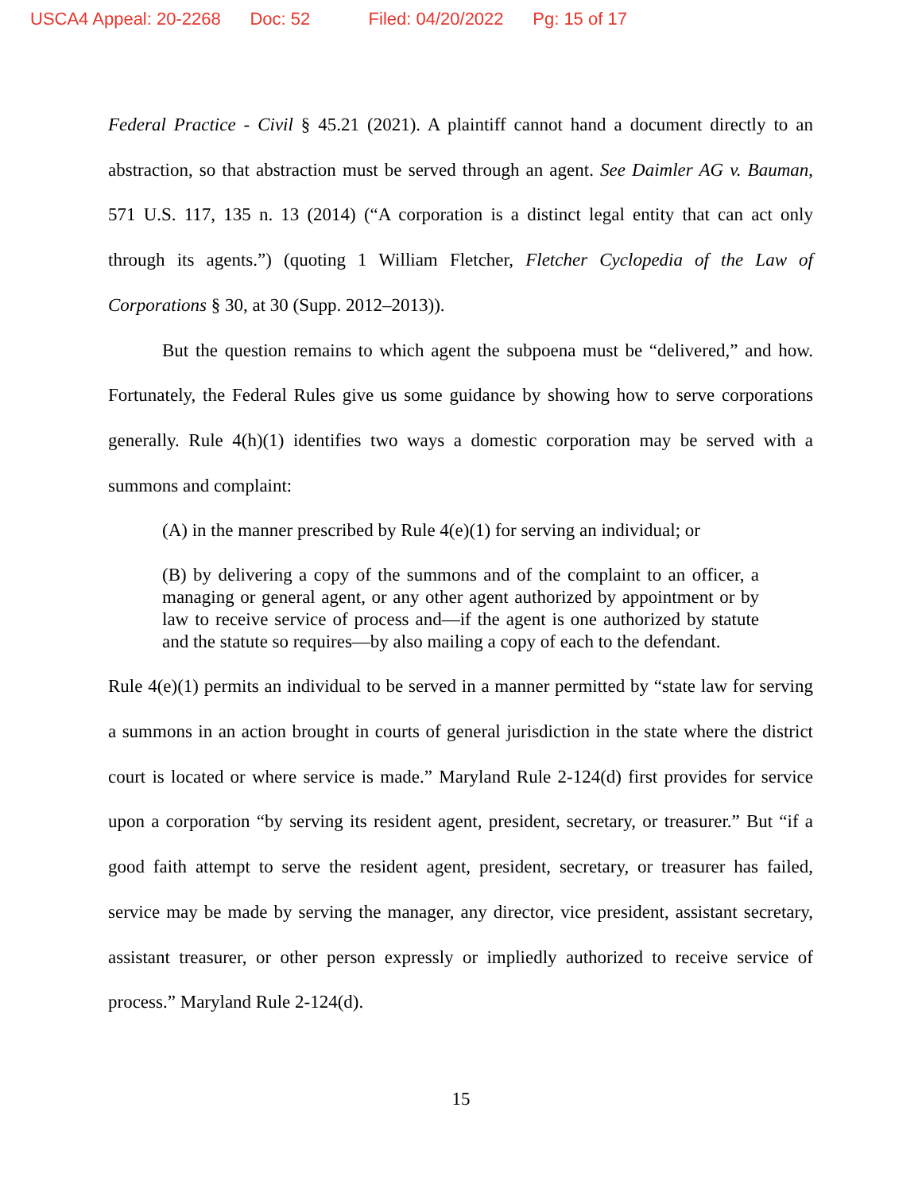USCA4 Appeal: 20-2268 Doc: 52 Filed: 04/20/2022 Pg: 15 of 17
Federal Practice - Civil § 45.21 (2021). A plaintiff cannot hand a document directly to an abstraction, so that abstraction must be served through an agent. See Daimler AG v. Bauman, 571 U.S. 117, 135 n. 13 (2014) (“A corporation is a distinct legal entity that can act only through its agents.”) (quoting 1 William Fletcher, Fletcher Cyclopedia of the Law of Corporations § 30, at 30 (Supp. 2012–2013)).
But the question remains to which agent the subpoena must be “delivered,” and how. Fortunately, the Federal Rules give us some guidance by showing how to serve corporations generally. Rule 4(h)(1) identifies two ways a domestic corporation may be served with a summons and complaint:
(A) in the manner prescribed by Rule 4(e)(1) for serving an individual; or
(B) by delivering a copy of the summons and of the complaint to an officer, a managing or general agent, or any other agent authorized by appointment or by law to receive service of process and—if the agent is one authorized by statute and the statute so requires—by also mailing a copy of each to the defendant.
Rule 4(e)(1) permits an individual to be served in a manner permitted by “state law for serving a summons in an action brought in courts of general jurisdiction in the state where the district court is located or where service is made.” Maryland Rule 2-124(d) first provides for service upon a corporation “by serving its resident agent, president, secretary, or treasurer.” But “if a good faith attempt to serve the resident agent, president, secretary, or treasurer has failed, service may be made by serving the manager, any director, vice president, assistant secretary, assistant treasurer, or other person expressly or impliedly authorized to receive service of process.” Maryland Rule 2-124(d).
15